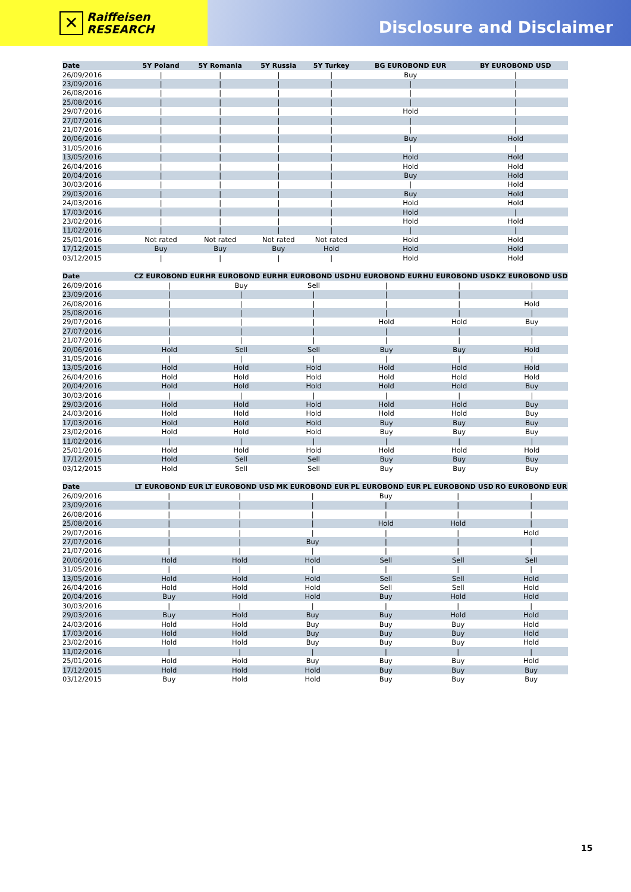✕
Raiffeisen
RESEARCH
Disclosure and Disclaimer
| Date | 5Y Poland | 5Y Romania | 5Y Russia | 5Y Turkey | BG EUROBOND EUR | BY EUROBOND USD |
| --- | --- | --- | --- | --- | --- | --- |
| 26/09/2016 | / | / | / | / | Buy | / |
| 23/09/2016 | / | / | / | / | / | / |
| 26/08/2016 | / | / | / | / | / | / |
| 25/08/2016 | / | / | / | / | / | / |
| 29/07/2016 | / | / | / | / | Hold | / |
| 27/07/2016 | / | / | / | / | / | / |
| 21/07/2016 | / | / | / | / | / | / |
| 20/06/2016 | / | / | / | / | Buy | Hold |
| 31/05/2016 | / | / | / | / | / | / |
| 13/05/2016 | / | / | / | / | Hold | Hold |
| 26/04/2016 | / | / | / | / | Hold | Hold |
| 20/04/2016 | / | / | / | / | Buy | Hold |
| 30/03/2016 | / | / | / | / | / | Hold |
| 29/03/2016 | / | / | / | / | Buy | Hold |
| 24/03/2016 | / | / | / | / | Hold | Hold |
| 17/03/2016 | / | / | / | / | Hold | / |
| 23/02/2016 | / | / | / | / | Hold | Hold |
| 11/02/2016 | / | / | / | / | / | / |
| 25/01/2016 | Not rated | Not rated | Not rated | Not rated | Hold | Hold |
| 17/12/2015 | Buy | Buy | Buy | Hold | Hold | Hold |
| 03/12/2015 | / | / | / | / | Hold | Hold |
| Date | CZ EUROBOND EUR | HR EUROBOND EUR | HR EUROBOND USD | HU EUROBOND EUR | HU EUROBOND USD | KZ EUROBOND USD |
| --- | --- | --- | --- | --- | --- | --- |
| 26/09/2016 | / | Buy | Sell | / | / | / |
| 23/09/2016 | / | / | / | / | / | / |
| 26/08/2016 | / | / | / | / | / | Hold |
| 25/08/2016 | / | / | / | / | / | / |
| 29/07/2016 | / | / | / | Hold | Hold | Buy |
| 27/07/2016 | / | / | / | / | / | / |
| 21/07/2016 | / | / | / | / | / | / |
| 20/06/2016 | Hold | Sell | Sell | Buy | Buy | Hold |
| 31/05/2016 | / | / | / | / | / | / |
| 13/05/2016 | Hold | Hold | Hold | Hold | Hold | Hold |
| 26/04/2016 | Hold | Hold | Hold | Hold | Hold | Hold |
| 20/04/2016 | Hold | Hold | Hold | Hold | Hold | Buy |
| 30/03/2016 | / | / | / | / | / | / |
| 29/03/2016 | Hold | Hold | Hold | Hold | Hold | Buy |
| 24/03/2016 | Hold | Hold | Hold | Hold | Hold | Buy |
| 17/03/2016 | Hold | Hold | Hold | Buy | Buy | Buy |
| 23/02/2016 | Hold | Hold | Hold | Buy | Buy | Buy |
| 11/02/2016 | / | / | / | / | / | / |
| 25/01/2016 | Hold | Hold | Hold | Hold | Hold | Hold |
| 17/12/2015 | Hold | Sell | Sell | Buy | Buy | Buy |
| 03/12/2015 | Hold | Sell | Sell | Buy | Buy | Buy |
| Date | LT EUROBOND EUR | LT EUROBOND USD | MK EUROBOND EUR | PL EUROBOND EUR | PL EUROBOND USD | RO EUROBOND EUR |
| --- | --- | --- | --- | --- | --- | --- |
| 26/09/2016 | / | / | / | Buy | / | / |
| 23/09/2016 | / | / | / | / | / | / |
| 26/08/2016 | / | / | / | / | / | / |
| 25/08/2016 | / | / | / | Hold | Hold | / |
| 29/07/2016 | / | / | / | / | / | Hold |
| 27/07/2016 | / | / | Buy | / | / | / |
| 21/07/2016 | / | / | / | / | / | / |
| 20/06/2016 | Hold | Hold | Hold | Sell | Sell | Sell |
| 31/05/2016 | / | / | / | / | / | / |
| 13/05/2016 | Hold | Hold | Hold | Sell | Sell | Hold |
| 26/04/2016 | Hold | Hold | Hold | Sell | Sell | Hold |
| 20/04/2016 | Buy | Hold | Hold | Buy | Hold | Hold |
| 30/03/2016 | / | / | / | / | / | / |
| 29/03/2016 | Buy | Hold | Buy | Buy | Hold | Hold |
| 24/03/2016 | Hold | Hold | Buy | Buy | Buy | Hold |
| 17/03/2016 | Hold | Hold | Buy | Buy | Buy | Hold |
| 23/02/2016 | Hold | Hold | Buy | Buy | Buy | Hold |
| 11/02/2016 | / | / | / | / | / | / |
| 25/01/2016 | Hold | Hold | Buy | Buy | Buy | Hold |
| 17/12/2015 | Hold | Hold | Hold | Buy | Buy | Buy |
| 03/12/2015 | Buy | Hold | Hold | Buy | Buy | Buy |
15